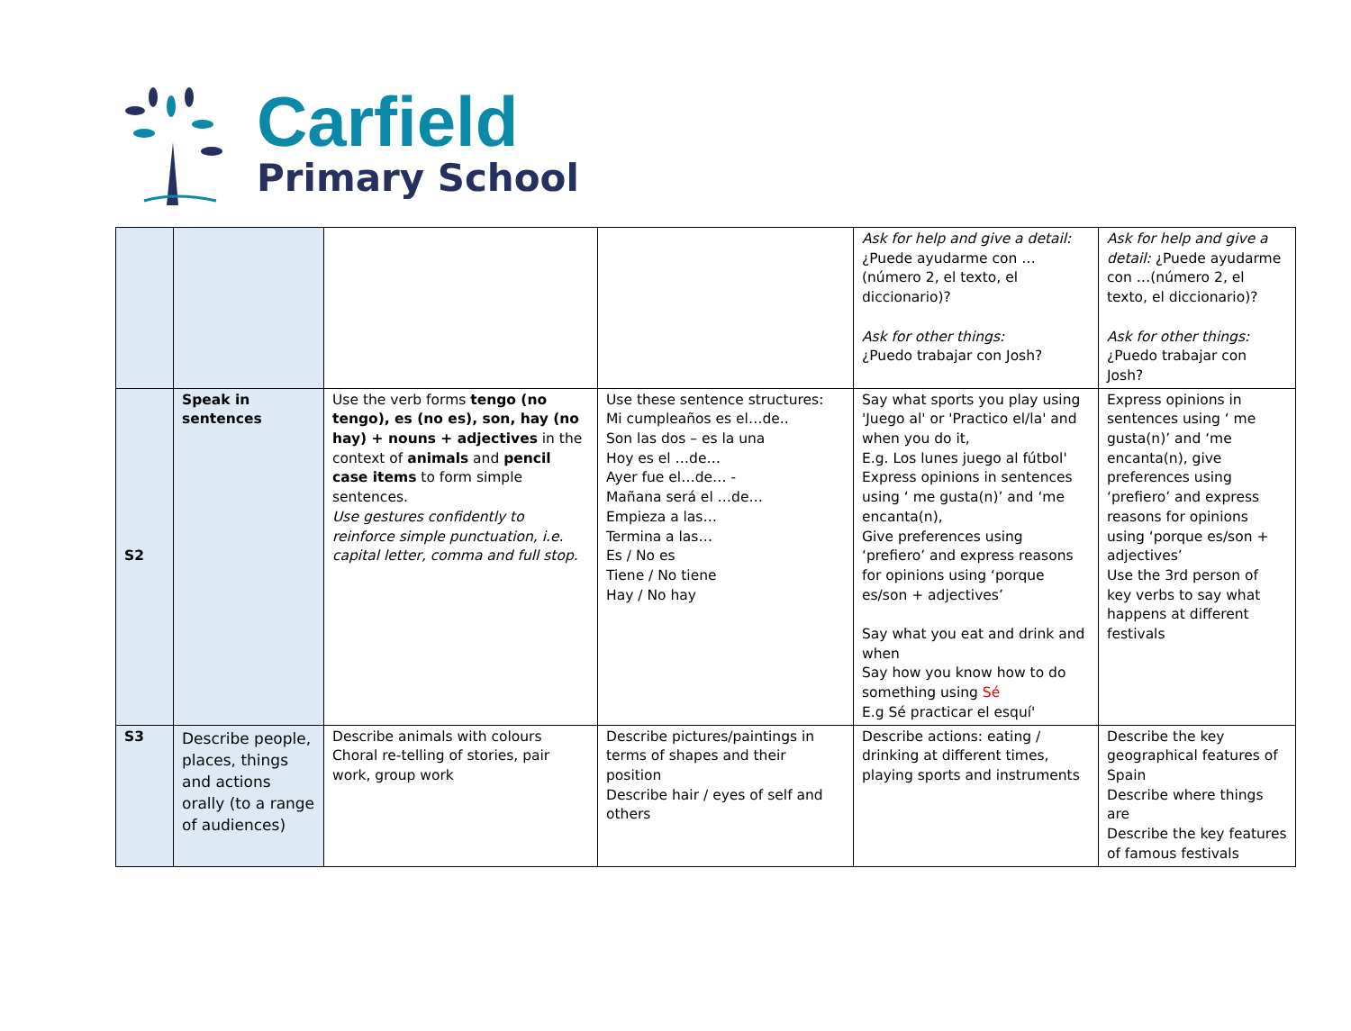Carfield
Primary School
| | | | | Ask for help and give a detail: ¿Puede ayudarme con …(número 2, el texto, el diccionario)? Ask for other things: ¿Puedo trabajar con Josh? | Ask for help and give a detail: ¿Puede ayudarme con …(número 2, el texto, el diccionario)? Ask for other things: ¿Puedo trabajar con Josh? |
| S2 | Speak in sentences | Use the verb forms tengo (no tengo), es (no es), son, hay (no hay) + nouns + adjectives in the context of animals and pencil case items to form simple sentences. Use gestures confidently to reinforce simple punctuation, i.e. capital letter, comma and full stop. | Use these sentence structures: Mi cumpleaños es el…de.. Son las dos – es la una Hoy es el …de… Ayer fue el…de… - Mañana será el …de… Empieza a las… Termina a las… Es / No es Tiene / No tiene Hay / No hay | Say what sports you play using 'Juego al' or 'Practico el/la' and when you do it, E.g. Los lunes juego al fútbol' Express opinions in sentences using ‘ me gusta(n)’ and ‘me encanta(n), Give preferences using ‘prefiero’ and express reasons for opinions using ‘porque es/son + adjectives’ Say what you eat and drink and when Say how you know how to do something using Sé E.g Sé practicar el esquí' | Express opinions in sentences using ‘ me gusta(n)’ and ‘me encanta(n), give preferences using ‘prefiero’ and express reasons for opinions using ‘porque es/son + adjectives’ Use the 3rd person of key verbs to say what happens at different festivals |
| S3 | Describe people, places, things and actions orally (to a range of audiences) | Describe animals with colours Choral re-telling of stories, pair work, group work | Describe pictures/paintings in terms of shapes and their position Describe hair / eyes of self and others | Describe actions: eating / drinking at different times, playing sports and instruments | Describe the key geographical features of Spain Describe where things are Describe the key features of famous festivals |